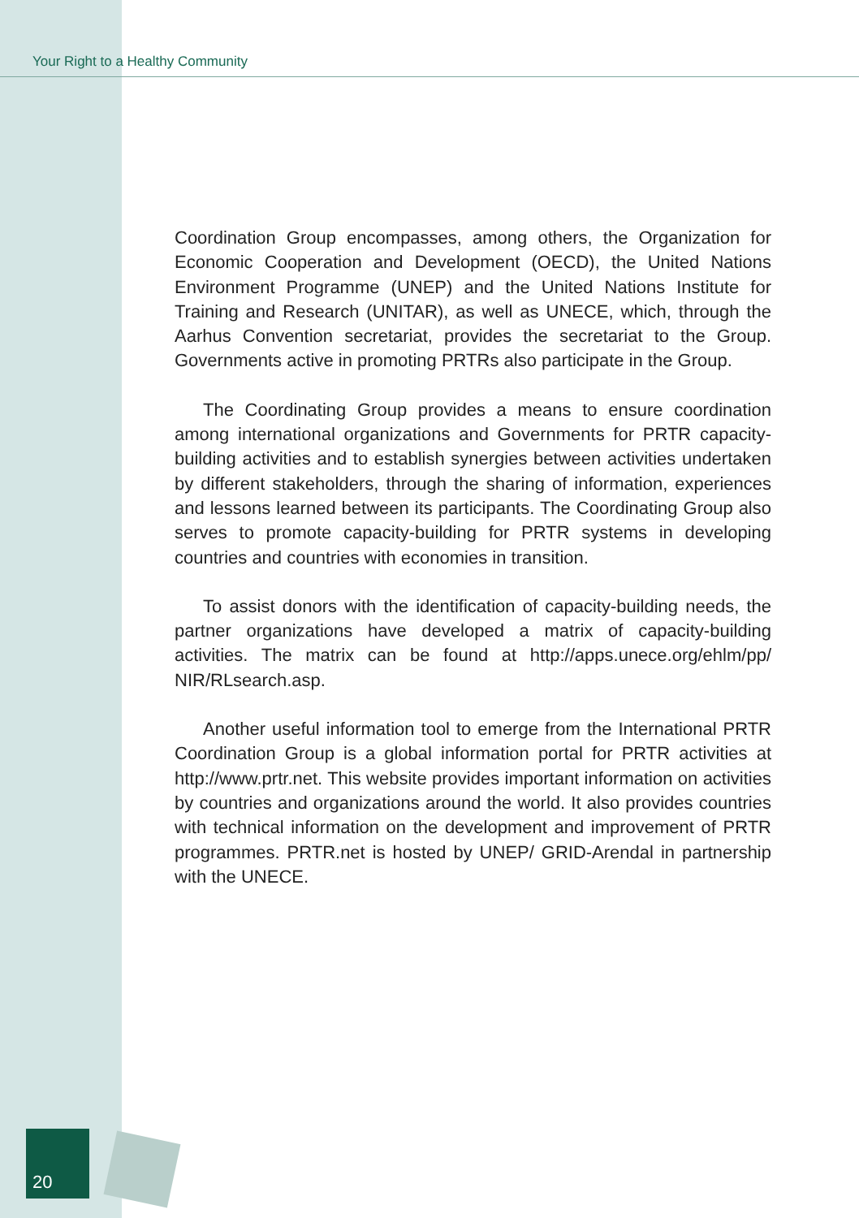Your Right to a Healthy Community
Coordination Group encompasses, among others, the Organization for Economic Cooperation and Development (OECD), the United Nations Environment Programme (UNEP) and the United Nations Institute for Training and Research (UNITAR), as well as UNECE, which, through the Aarhus Convention secretariat, provides the secretariat to the Group. Governments active in promoting PRTRs also participate in the Group.
The Coordinating Group provides a means to ensure coordination among international organizations and Governments for PRTR capacity-building activities and to establish synergies between activities undertaken by different stakeholders, through the sharing of information, experiences and lessons learned between its participants. The Coordinating Group also serves to promote capacity-building for PRTR systems in developing countries and countries with economies in transition.
To assist donors with the identification of capacity-building needs, the partner organizations have developed a matrix of capacity-building activities. The matrix can be found at http://apps.unece.org/ehlm/pp/ NIR/RLsearch.asp.
Another useful information tool to emerge from the International PRTR Coordination Group is a global information portal for PRTR activities at http://www.prtr.net. This website provides important information on activities by countries and organizations around the world. It also provides countries with technical information on the development and improvement of PRTR programmes. PRTR.net is hosted by UNEP/ GRID-Arendal in partnership with the UNECE.
20